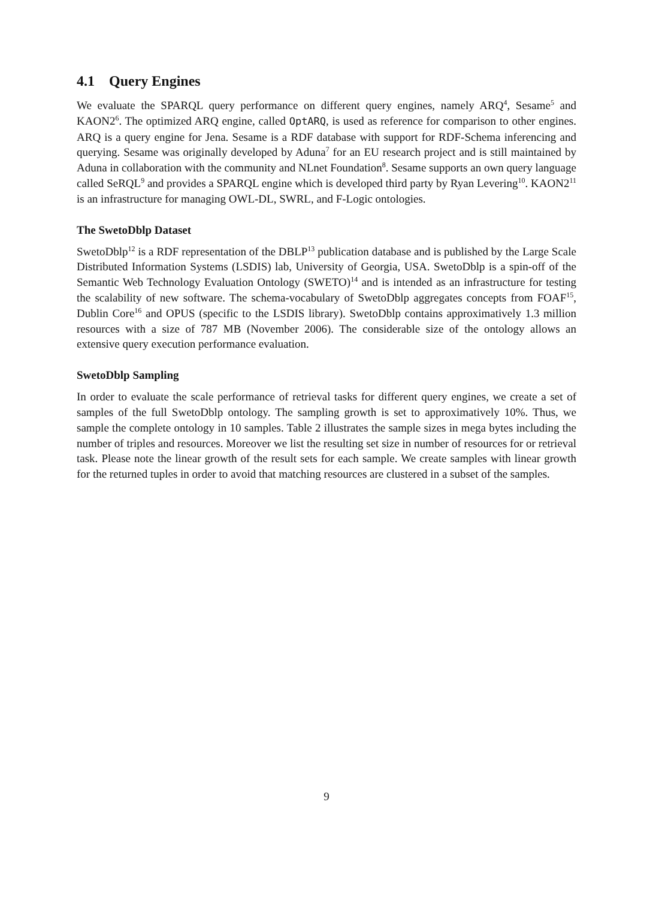4.1 Query Engines
We evaluate the SPARQL query performance on different query engines, namely ARQ<sup>4</sup>, Sesame<sup>5</sup> and KAON2<sup>6</sup>. The optimized ARQ engine, called OptARQ, is used as reference for comparison to other engines. ARQ is a query engine for Jena. Sesame is a RDF database with support for RDF-Schema inferencing and querying. Sesame was originally developed by Aduna<sup>7</sup> for an EU research project and is still maintained by Aduna in collaboration with the community and NLnet Foundation<sup>8</sup>. Sesame supports an own query language called SeRQL<sup>9</sup> and provides a SPARQL engine which is developed third party by Ryan Levering<sup>10</sup>. KAON2<sup>11</sup> is an infrastructure for managing OWL-DL, SWRL, and F-Logic ontologies.
The SwetoDblp Dataset
SwetoDblp<sup>12</sup> is a RDF representation of the DBLP<sup>13</sup> publication database and is published by the Large Scale Distributed Information Systems (LSDIS) lab, University of Georgia, USA. SwetoDblp is a spin-off of the Semantic Web Technology Evaluation Ontology (SWETO)<sup>14</sup> and is intended as an infrastructure for testing the scalability of new software. The schema-vocabulary of SwetoDblp aggregates concepts from FOAF<sup>15</sup>, Dublin Core<sup>16</sup> and OPUS (specific to the LSDIS library). SwetoDblp contains approximatively 1.3 million resources with a size of 787 MB (November 2006). The considerable size of the ontology allows an extensive query execution performance evaluation.
SwetoDblp Sampling
In order to evaluate the scale performance of retrieval tasks for different query engines, we create a set of samples of the full SwetoDblp ontology. The sampling growth is set to approximatively 10%. Thus, we sample the complete ontology in 10 samples. Table 2 illustrates the sample sizes in mega bytes including the number of triples and resources. Moreover we list the resulting set size in number of resources for or retrieval task. Please note the linear growth of the result sets for each sample. We create samples with linear growth for the returned tuples in order to avoid that matching resources are clustered in a subset of the samples.
9